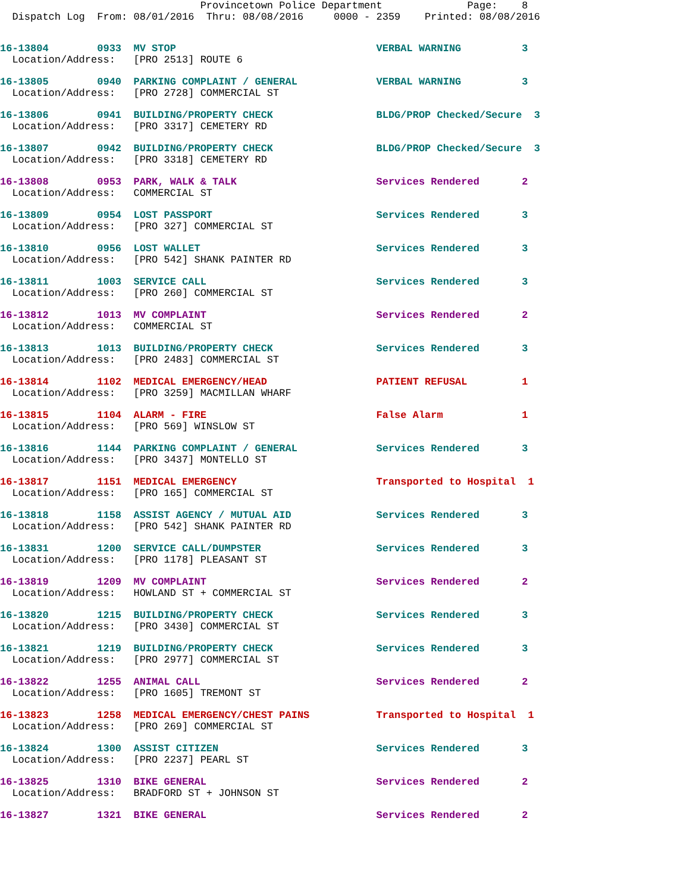Provincetown Police Department              Page:    8
  Dispatch Log  From: 08/01/2016  Thru: 08/08/2016     0000 - 2359    Printed: 08/08/2016
16-13804        0933  MV STOP                                 VERBAL WARNING          3
  Location/Address:   [PRO 2513] ROUTE 6
16-13805        0940  PARKING COMPLAINT / GENERAL             VERBAL WARNING          3
  Location/Address:   [PRO 2728] COMMERCIAL ST
16-13806        0941  BUILDING/PROPERTY CHECK                 BLDG/PROP Checked/Secure  3
  Location/Address:   [PRO 3317] CEMETERY RD
16-13807        0942  BUILDING/PROPERTY CHECK                 BLDG/PROP Checked/Secure  3
  Location/Address:   [PRO 3318] CEMETERY RD
16-13808        0953  PARK, WALK & TALK                       Services Rendered       2
  Location/Address:   COMMERCIAL ST
16-13809        0954  LOST PASSPORT                           Services Rendered       3
  Location/Address:   [PRO 327] COMMERCIAL ST
16-13810        0956  LOST WALLET                             Services Rendered       3
  Location/Address:   [PRO 542] SHANK PAINTER RD
16-13811        1003  SERVICE CALL                            Services Rendered       3
  Location/Address:   [PRO 260] COMMERCIAL ST
16-13812        1013  MV COMPLAINT                            Services Rendered       2
  Location/Address:   COMMERCIAL ST
16-13813        1013  BUILDING/PROPERTY CHECK                 Services Rendered       3
  Location/Address:   [PRO 2483] COMMERCIAL ST
16-13814        1102  MEDICAL EMERGENCY/HEAD                  PATIENT REFUSAL         1
  Location/Address:   [PRO 3259] MACMILLAN WHARF
16-13815        1104  ALARM - FIRE                            False Alarm             1
  Location/Address:   [PRO 569] WINSLOW ST
16-13816        1144  PARKING COMPLAINT / GENERAL             Services Rendered       3
  Location/Address:   [PRO 3437] MONTELLO ST
16-13817        1151  MEDICAL EMERGENCY                       Transported to Hospital  1
  Location/Address:   [PRO 165] COMMERCIAL ST
16-13818        1158  ASSIST AGENCY / MUTUAL AID              Services Rendered       3
  Location/Address:   [PRO 542] SHANK PAINTER RD
16-13831        1200  SERVICE CALL/DUMPSTER                   Services Rendered       3
  Location/Address:   [PRO 1178] PLEASANT ST
16-13819        1209  MV COMPLAINT                            Services Rendered       2
  Location/Address:   HOWLAND ST + COMMERCIAL ST
16-13820        1215  BUILDING/PROPERTY CHECK                 Services Rendered       3
  Location/Address:   [PRO 3430] COMMERCIAL ST
16-13821        1219  BUILDING/PROPERTY CHECK                 Services Rendered       3
  Location/Address:   [PRO 2977] COMMERCIAL ST
16-13822        1255  ANIMAL CALL                             Services Rendered       2
  Location/Address:   [PRO 1605] TREMONT ST
16-13823        1258  MEDICAL EMERGENCY/CHEST PAINS           Transported to Hospital  1
  Location/Address:   [PRO 269] COMMERCIAL ST
16-13824        1300  ASSIST CITIZEN                          Services Rendered       3
  Location/Address:   [PRO 2237] PEARL ST
16-13825        1310  BIKE GENERAL                            Services Rendered       2
  Location/Address:   BRADFORD ST + JOHNSON ST
16-13827        1321  BIKE GENERAL                            Services Rendered       2